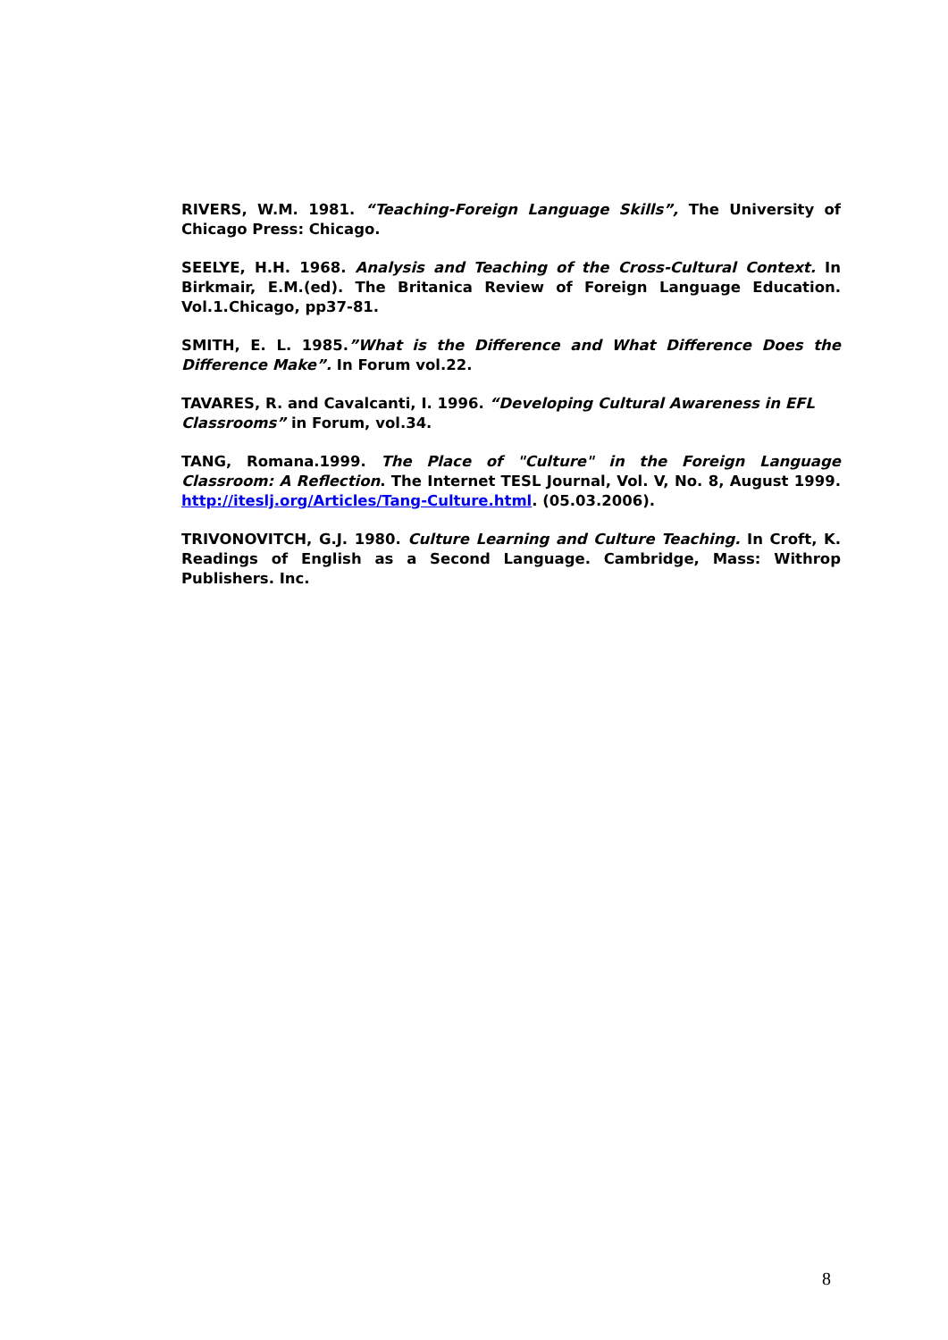RIVERS, W.M. 1981. “Teaching-Foreign Language Skills”, The University of Chicago Press: Chicago.
SEELYE, H.H. 1968. Analysis and Teaching of the Cross-Cultural Context. In Birkmair, E.M.(ed). The Britanica Review of Foreign Language Education. Vol.1.Chicago, pp37-81.
SMITH, E. L. 1985.”What is the Difference and What Difference Does the Difference Make”. In Forum vol.22.
TAVARES, R. and Cavalcanti, I. 1996. “Developing Cultural Awareness in EFL Classrooms” in Forum, vol.34.
TANG, Romana.1999. The Place of "Culture" in the Foreign Language Classroom: A Reflection. The Internet TESL Journal, Vol. V, No. 8, August 1999. http://iteslj.org/Articles/Tang-Culture.html. (05.03.2006).
TRIVONOVITCH, G.J. 1980. Culture Learning and Culture Teaching. In Croft, K. Readings of English as a Second Language. Cambridge, Mass: Withrop Publishers. Inc.
8